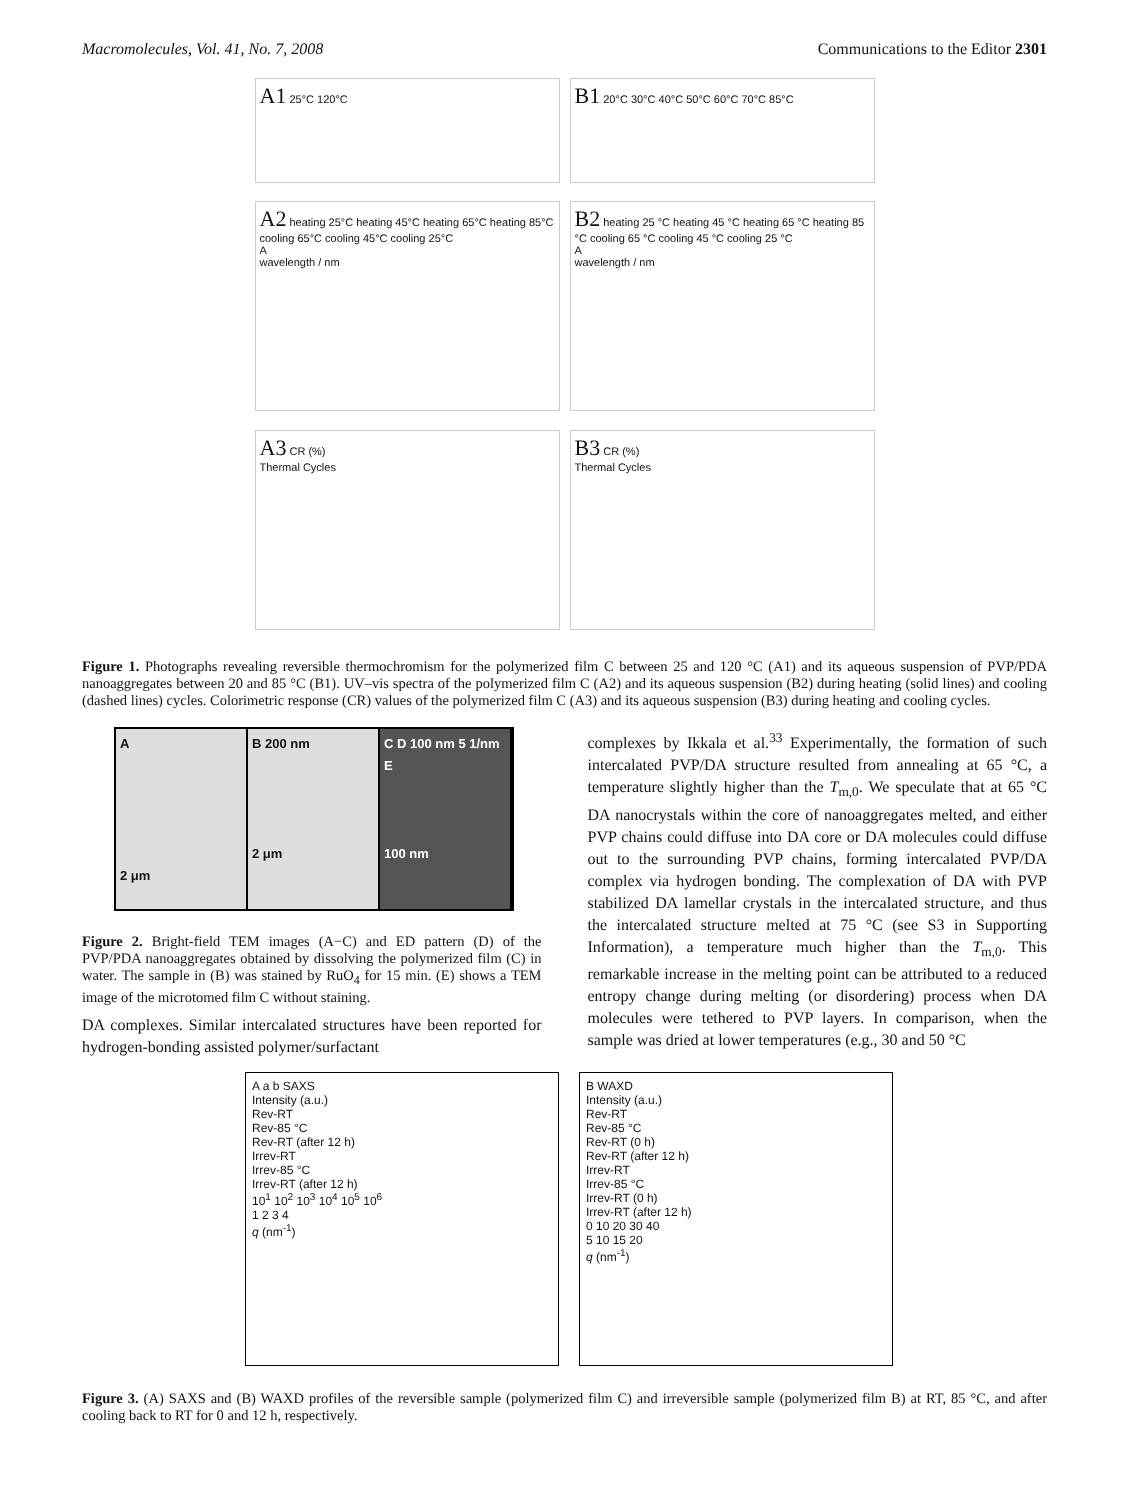Macromolecules, Vol. 41, No. 7, 2008 Communications to the Editor 2301
A1 25°C 120°C
B1 20°C 30°C 40°C 50°C 60°C 70°C 85°C
A2 heating 25°C heating 45°C heating 65°C heating 85°C cooling 65°C cooling 45°C cooling 25°C
A
wavelength / nm
B2 heating 25 °C heating 45 °C heating 65 °C heating 85 °C cooling 65 °C cooling 45 °C cooling 25 °C
A
wavelength / nm
A3 CR (%)
Thermal Cycles
B3 CR (%)
Thermal Cycles
Figure 1. Photographs revealing reversible thermochromism for the polymerized film C between 25 and 120 °C (A1) and its aqueous suspension of PVP/PDA nanoaggregates between 20 and 85 °C (B1). UV–vis spectra of the polymerized film C (A2) and its aqueous suspension (B2) during heating (solid lines) and cooling (dashed lines) cycles. Colorimetric response (CR) values of the polymerized film C (A3) and its aqueous suspension (B3) during heating and cooling cycles.
A
2 μm
B 200 nm
2 μm
C D 100 nm 5 1/nm
E
100 nm
Figure 2. Bright-field TEM images (A−C) and ED pattern (D) of the PVP/PDA nanoaggregates obtained by dissolving the polymerized film (C) in water. The sample in (B) was stained by RuO<sub>4</sub> for 15 min. (E) shows a TEM image of the microtomed film C without staining.
DA complexes. Similar intercalated structures have been reported for hydrogen-bonding assisted polymer/surfactant
complexes by Ikkala et al.<sup>33</sup> Experimentally, the formation of such intercalated PVP/DA structure resulted from annealing at 65 °C, a temperature slightly higher than the T<sub>m,0</sub>. We speculate that at 65 °C DA nanocrystals within the core of nanoaggregates melted, and either PVP chains could diffuse into DA core or DA molecules could diffuse out to the surrounding PVP chains, forming intercalated PVP/DA complex via hydrogen bonding. The complexation of DA with PVP stabilized DA lamellar crystals in the intercalated structure, and thus the intercalated structure melted at 75 °C (see S3 in Supporting Information), a temperature much higher than the T<sub>m,0</sub>. This remarkable increase in the melting point can be attributed to a reduced entropy change during melting (or disordering) process when DA molecules were tethered to PVP layers. In comparison, when the sample was dried at lower temperatures (e.g., 30 and 50 °C
A a b SAXS
Intensity (a.u.)
Rev-RT
Rev-85 °C
Rev-RT (after 12 h)
Irrev-RT
Irrev-85 °C
Irrev-RT (after 12 h)
10<sup>1</sup> 10<sup>2</sup> 10<sup>3</sup> 10<sup>4</sup> 10<sup>5</sup> 10<sup>6</sup>
1 2 3 4
q (nm<sup>-1</sup>)
B WAXD
Intensity (a.u.)
Rev-RT
Rev-85 °C
Rev-RT (0 h)
Rev-RT (after 12 h)
Irrev-RT
Irrev-85 °C
Irrev-RT (0 h)
Irrev-RT (after 12 h)
0 10 20 30 40
5 10 15 20
q (nm<sup>-1</sup>)
Figure 3. (A) SAXS and (B) WAXD profiles of the reversible sample (polymerized film C) and irreversible sample (polymerized film B) at RT, 85 °C, and after cooling back to RT for 0 and 12 h, respectively.